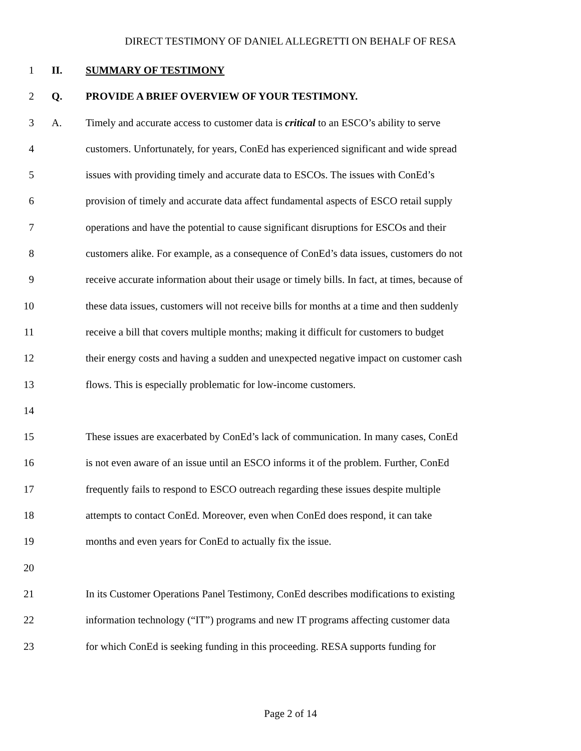DIRECT TESTIMONY OF DANIEL ALLEGRETTI ON BEHALF OF RESA
1 II. SUMMARY OF TESTIMONY
2 Q. PROVIDE A BRIEF OVERVIEW OF YOUR TESTIMONY.
3 A. Timely and accurate access to customer data is critical to an ESCO’s ability to serve
4 customers. Unfortunately, for years, ConEd has experienced significant and wide spread
5 issues with providing timely and accurate data to ESCOs. The issues with ConEd’s
6 provision of timely and accurate data affect fundamental aspects of ESCO retail supply
7 operations and have the potential to cause significant disruptions for ESCOs and their
8 customers alike. For example, as a consequence of ConEd’s data issues, customers do not
9 receive accurate information about their usage or timely bills. In fact, at times, because of
10 these data issues, customers will not receive bills for months at a time and then suddenly
11 receive a bill that covers multiple months; making it difficult for customers to budget
12 their energy costs and having a sudden and unexpected negative impact on customer cash
13 flows. This is especially problematic for low-income customers.
14
15 These issues are exacerbated by ConEd’s lack of communication. In many cases, ConEd
16 is not even aware of an issue until an ESCO informs it of the problem. Further, ConEd
17 frequently fails to respond to ESCO outreach regarding these issues despite multiple
18 attempts to contact ConEd. Moreover, even when ConEd does respond, it can take
19 months and even years for ConEd to actually fix the issue.
20
21 In its Customer Operations Panel Testimony, ConEd describes modifications to existing
22 information technology (“IT”) programs and new IT programs affecting customer data
23 for which ConEd is seeking funding in this proceeding. RESA supports funding for
Page 2 of 14